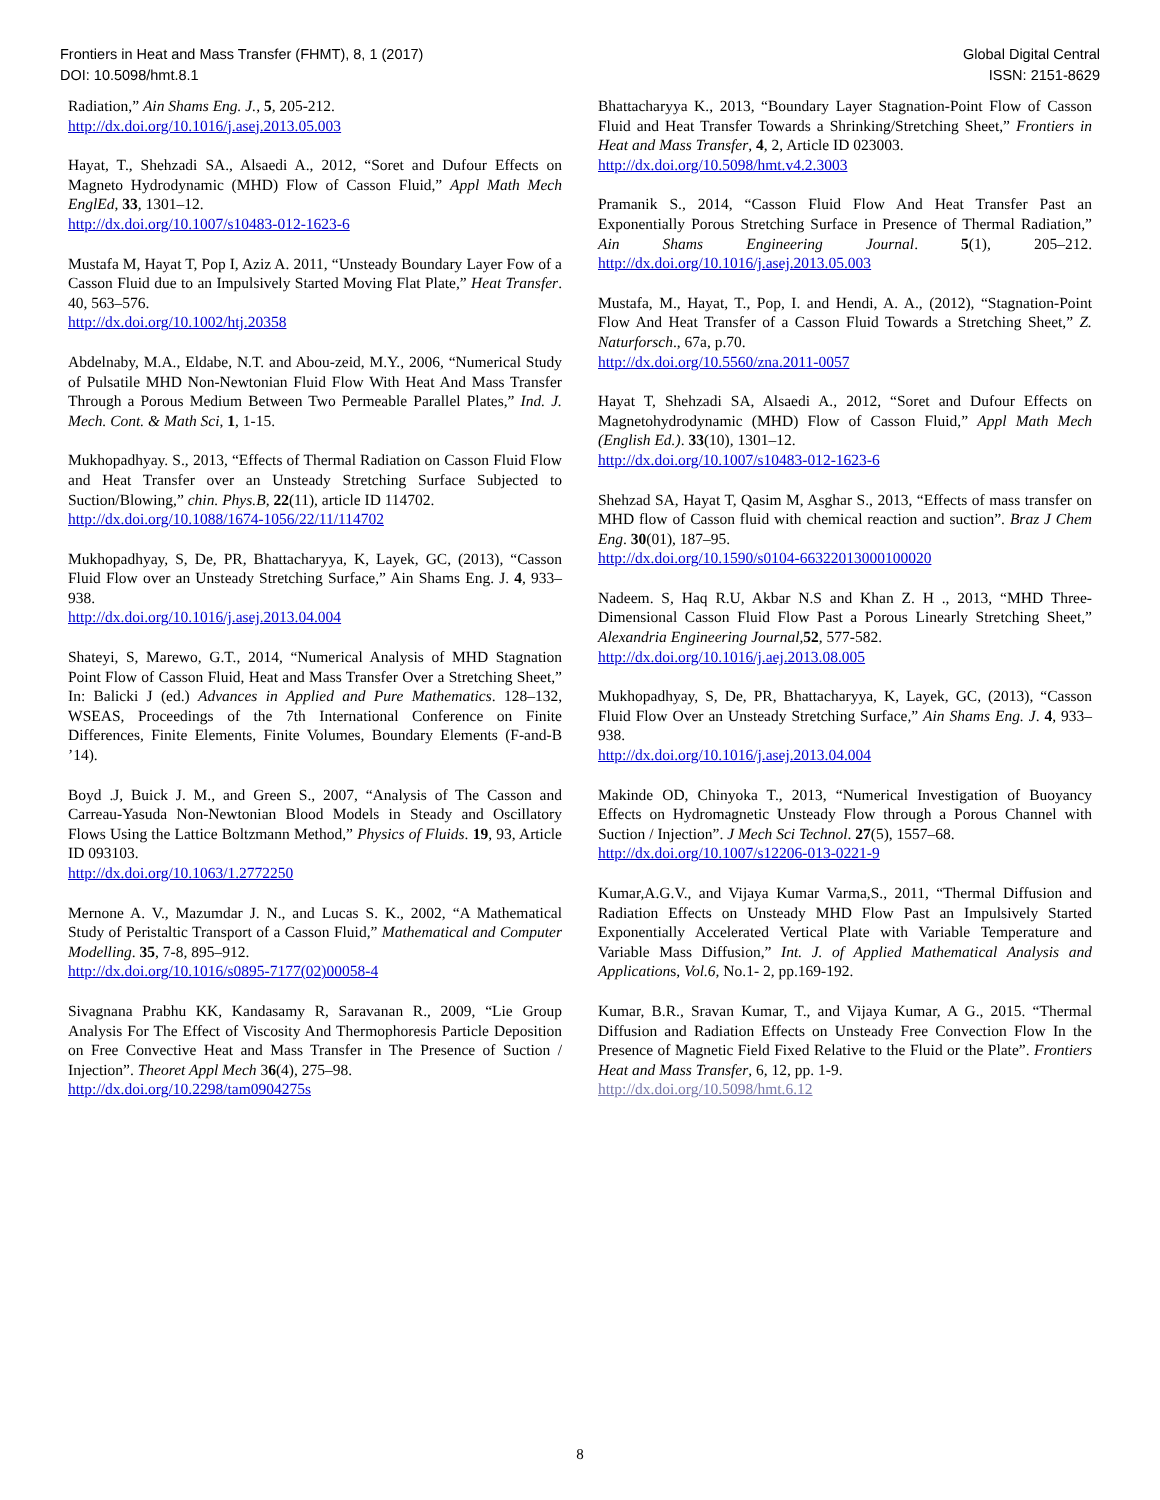Frontiers in Heat and Mass Transfer (FHMT), 8, 1 (2017)
DOI: 10.5098/hmt.8.1
Global Digital Central
ISSN: 2151-8629
Radiation,” Ain Shams Eng. J., 5, 205-212.
http://dx.doi.org/10.1016/j.asej.2013.05.003
Hayat, T., Shehzadi SA., Alsaedi A., 2012, “Soret and Dufour Effects on Magneto Hydrodynamic (MHD) Flow of Casson Fluid,” Appl Math Mech EnglEd, 33, 1301–12.
http://dx.doi.org/10.1007/s10483-012-1623-6
Mustafa M, Hayat T, Pop I, Aziz A. 2011, “Unsteady Boundary Layer Fow of a Casson Fluid due to an Impulsively Started Moving Flat Plate,” Heat Transfer. 40, 563–576.
http://dx.doi.org/10.1002/htj.20358
Abdelnaby, M.A., Eldabe, N.T. and Abou-zeid, M.Y., 2006, “Numerical Study of Pulsatile MHD Non-Newtonian Fluid Flow With Heat And Mass Transfer Through a Porous Medium Between Two Permeable Parallel Plates,” Ind. J. Mech. Cont. & Math Sci, 1, 1-15.
Mukhopadhyay. S., 2013, “Effects of Thermal Radiation on Casson Fluid Flow and Heat Transfer over an Unsteady Stretching Surface Subjected to Suction/Blowing,” chin. Phys.B, 22(11), article ID 114702.
http://dx.doi.org/10.1088/1674-1056/22/11/114702
Mukhopadhyay, S, De, PR, Bhattacharyya, K, Layek, GC, (2013), “Casson Fluid Flow over an Unsteady Stretching Surface,” Ain Shams Eng. J. 4, 933–938.
http://dx.doi.org/10.1016/j.asej.2013.04.004
Shateyi, S, Marewo, G.T., 2014, “Numerical Analysis of MHD Stagnation Point Flow of Casson Fluid, Heat and Mass Transfer Over a Stretching Sheet,” In: Balicki J (ed.) Advances in Applied and Pure Mathematics. 128–132, WSEAS, Proceedings of the 7th International Conference on Finite Differences, Finite Elements, Finite Volumes, Boundary Elements (F-and-B ’14).
Boyd .J, Buick J. M., and Green S., 2007, “Analysis of The Casson and Carreau-Yasuda Non-Newtonian Blood Models in Steady and Oscillatory Flows Using the Lattice Boltzmann Method,” Physics of Fluids. 19, 93, Article ID 093103.
http://dx.doi.org/10.1063/1.2772250
Mernone A. V., Mazumdar J. N., and Lucas S. K., 2002, “A Mathematical Study of Peristaltic Transport of a Casson Fluid,” Mathematical and Computer Modelling. 35, 7-8, 895–912.
http://dx.doi.org/10.1016/s0895-7177(02)00058-4
Sivagnana Prabhu KK, Kandasamy R, Saravanan R., 2009, “Lie Group Analysis For The Effect of Viscosity And Thermophoresis Particle Deposition on Free Convective Heat and Mass Transfer in The Presence of Suction / Injection”. Theoret Appl Mech 36(4), 275–98.
http://dx.doi.org/10.2298/tam0904275s
Bhattacharyya K., 2013, “Boundary Layer Stagnation-Point Flow of Casson Fluid and Heat Transfer Towards a Shrinking/Stretching Sheet,” Frontiers in Heat and Mass Transfer, 4, 2, Article ID 023003.
http://dx.doi.org/10.5098/hmt.v4.2.3003
Pramanik S., 2014, “Casson Fluid Flow And Heat Transfer Past an Exponentially Porous Stretching Surface in Presence of Thermal Radiation,” Ain Shams Engineering Journal. 5(1), 205–212. http://dx.doi.org/10.1016/j.asej.2013.05.003
Mustafa, M., Hayat, T., Pop, I. and Hendi, A. A., (2012), “Stagnation-Point Flow And Heat Transfer of a Casson Fluid Towards a Stretching Sheet,” Z. Naturforsch., 67a, p.70.
http://dx.doi.org/10.5560/zna.2011-0057
Hayat T, Shehzadi SA, Alsaedi A., 2012, “Soret and Dufour Effects on Magnetohydrodynamic (MHD) Flow of Casson Fluid,” Appl Math Mech (English Ed.). 33(10), 1301–12.
http://dx.doi.org/10.1007/s10483-012-1623-6
Shehzad SA, Hayat T, Qasim M, Asghar S., 2013, “Effects of mass transfer on MHD flow of Casson fluid with chemical reaction and suction”. Braz J Chem Eng. 30(01), 187–95.
http://dx.doi.org/10.1590/s0104-66322013000100020
Nadeem. S, Haq R.U, Akbar N.S and Khan Z. H ., 2013, “MHD Three-Dimensional Casson Fluid Flow Past a Porous Linearly Stretching Sheet,” Alexandria Engineering Journal,52, 577-582.
http://dx.doi.org/10.1016/j.aej.2013.08.005
Mukhopadhyay, S, De, PR, Bhattacharyya, K, Layek, GC, (2013), “Casson Fluid Flow Over an Unsteady Stretching Surface,” Ain Shams Eng. J. 4, 933–938.
http://dx.doi.org/10.1016/j.asej.2013.04.004
Makinde OD, Chinyoka T., 2013, “Numerical Investigation of Buoyancy Effects on Hydromagnetic Unsteady Flow through a Porous Channel with Suction / Injection”. J Mech Sci Technol. 27(5), 1557–68.
http://dx.doi.org/10.1007/s12206-013-0221-9
Kumar,A.G.V., and Vijaya Kumar Varma,S., 2011, “Thermal Diffusion and Radiation Effects on Unsteady MHD Flow Past an Impulsively Started Exponentially Accelerated Vertical Plate with Variable Temperature and Variable Mass Diffusion,” Int. J. of Applied Mathematical Analysis and Applications, Vol.6, No.1- 2, pp.169-192.
Kumar, B.R., Sravan Kumar, T., and Vijaya Kumar, A G., 2015. “Thermal Diffusion and Radiation Effects on Unsteady Free Convection Flow In the Presence of Magnetic Field Fixed Relative to the Fluid or the Plate”. Frontiers Heat and Mass Transfer, 6, 12, pp. 1-9.
http://dx.doi.org/10.5098/hmt.6.12
8